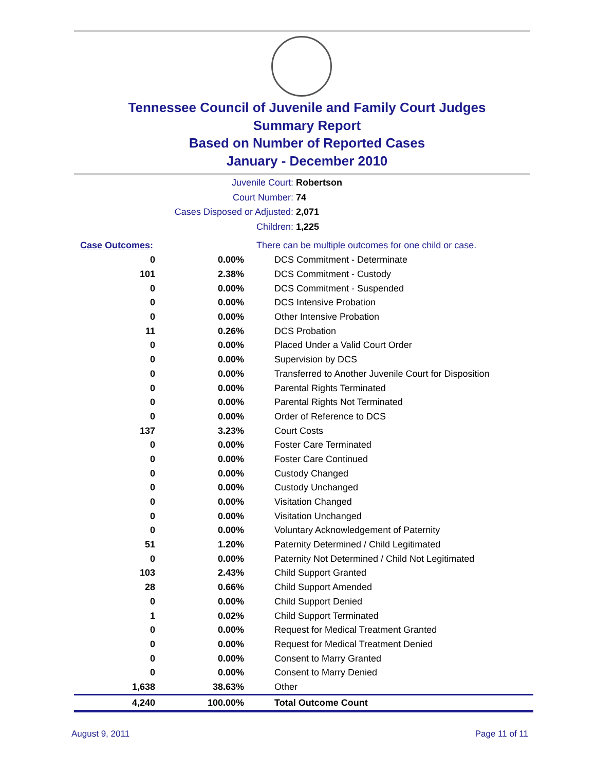Tennessee Council of Juvenile and Family Court Judges
Summary Report
Based on Number of Reported Cases
January - December 2010
Juvenile Court: Robertson
Court Number: 74
Cases Disposed or Adjusted: 2,071
Children: 1,225
| Case Outcomes: | | There can be multiple outcomes for one child or case. |
| 0 | 0.00% | DCS Commitment - Determinate |
| 101 | 2.38% | DCS Commitment - Custody |
| 0 | 0.00% | DCS Commitment - Suspended |
| 0 | 0.00% | DCS Intensive Probation |
| 0 | 0.00% | Other Intensive Probation |
| 11 | 0.26% | DCS Probation |
| 0 | 0.00% | Placed Under a Valid Court Order |
| 0 | 0.00% | Supervision by DCS |
| 0 | 0.00% | Transferred to Another Juvenile Court for Disposition |
| 0 | 0.00% | Parental Rights Terminated |
| 0 | 0.00% | Parental Rights Not Terminated |
| 0 | 0.00% | Order of Reference to DCS |
| 137 | 3.23% | Court Costs |
| 0 | 0.00% | Foster Care Terminated |
| 0 | 0.00% | Foster Care Continued |
| 0 | 0.00% | Custody Changed |
| 0 | 0.00% | Custody Unchanged |
| 0 | 0.00% | Visitation Changed |
| 0 | 0.00% | Visitation Unchanged |
| 0 | 0.00% | Voluntary Acknowledgement of Paternity |
| 51 | 1.20% | Paternity Determined / Child Legitimated |
| 0 | 0.00% | Paternity Not Determined / Child Not Legitimated |
| 103 | 2.43% | Child Support Granted |
| 28 | 0.66% | Child Support Amended |
| 0 | 0.00% | Child Support Denied |
| 1 | 0.02% | Child Support Terminated |
| 0 | 0.00% | Request for Medical Treatment Granted |
| 0 | 0.00% | Request for Medical Treatment Denied |
| 0 | 0.00% | Consent to Marry Granted |
| 0 | 0.00% | Consent to Marry Denied |
| 1,638 | 38.63% | Other |
| 4,240 | 100.00% | Total Outcome Count |
August 9, 2011 Page 11 of 11